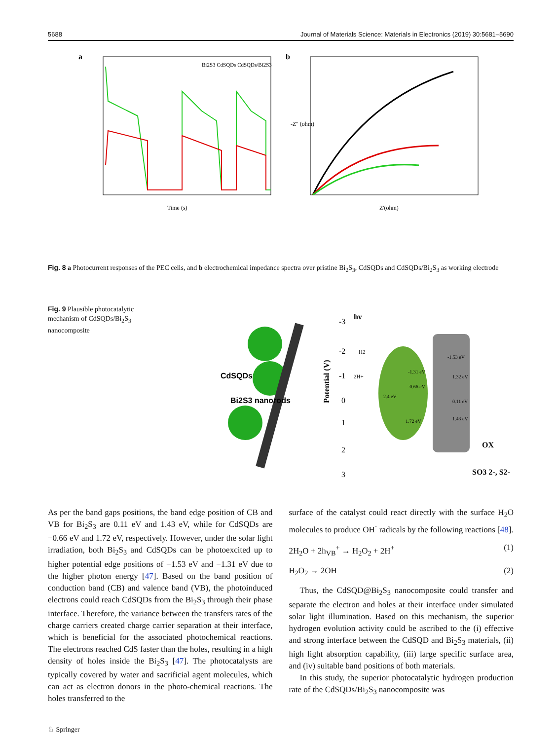5688 Journal of Materials Science: Materials in Electronics (2019) 30:5681–5690
a
Time (s)
Bi2S3 CdSQDs CdSQDs/Bi2S3
b
Z'(ohm)
-Z'' (ohm)
Fig. 8 a Photocurrent responses of the PEC cells, and b electrochemical impedance spectra over pristine Bi<sub>2</sub>S<sub>3</sub>, CdSQDs and CdSQDs/Bi<sub>2</sub>S<sub>3</sub> as working electrode
Fig. 9 Plausible photocatalytic mechanism of CdSQDs/Bi<sub>2</sub>S<sub>3</sub> nanocomposite
CdSQDs
Bi2S3 nanorods
Potential (V)
-3
-2
-1
0
1
2
3
hν
H2
2H+
-1.53 eV
-1.31 eV
-0.66 eV
2.4 eV
1.32 eV
0.11 eV
1.43 eV
1.72 eV
OX
SO3 2-, S2-
As per the band gaps positions, the band edge position of CB and VB for Bi<sub>2</sub>S<sub>3</sub> are 0.11 eV and 1.43 eV, while for CdSQDs are −0.66 eV and 1.72 eV, respectively. However, under the solar light irradiation, both Bi<sub>2</sub>S<sub>3</sub> and CdSQDs can be photoexcited up to higher potential edge positions of −1.53 eV and −1.31 eV due to the higher photon energy [47]. Based on the band position of conduction band (CB) and valence band (VB), the photoinduced electrons could reach CdSQDs from the Bi<sub>2</sub>S<sub>3</sub> through their phase interface. Therefore, the variance between the transfers rates of the charge carriers created charge carrier separation at their interface, which is beneficial for the associated photochemical reactions. The electrons reached CdS faster than the holes, resulting in a high density of holes inside the Bi<sub>2</sub>S<sub>3</sub> [47]. The photocatalysts are typically covered by water and sacrificial agent molecules, which can act as electron donors in the photo-chemical reactions. The holes transferred to the
surface of the catalyst could react directly with the surface H<sub>2</sub>O molecules to produce OH<sup>·</sup> radicals by the following reactions [48].
2H<sub>2</sub>O + 2h<sub>VB</sub><sup>+</sup> → H<sub>2</sub>O<sub>2</sub> + 2H<sup>+</sup> (1)
H<sub>2</sub>O<sub>2</sub> → 2OH (2)
Thus, the CdSQD@Bi<sub>2</sub>S<sub>3</sub> nanocomposite could transfer and separate the electron and holes at their interface under simulated solar light illumination. Based on this mechanism, the superior hydrogen evolution activity could be ascribed to the (i) effective and strong interface between the CdSQD and Bi<sub>2</sub>S<sub>3</sub> materials, (ii) high light absorption capability, (iii) large specific surface area, and (iv) suitable band positions of both materials.
In this study, the superior photocatalytic hydrogen production rate of the CdSQDs/Bi<sub>2</sub>S<sub>3</sub> nanocomposite was
♘ Springer